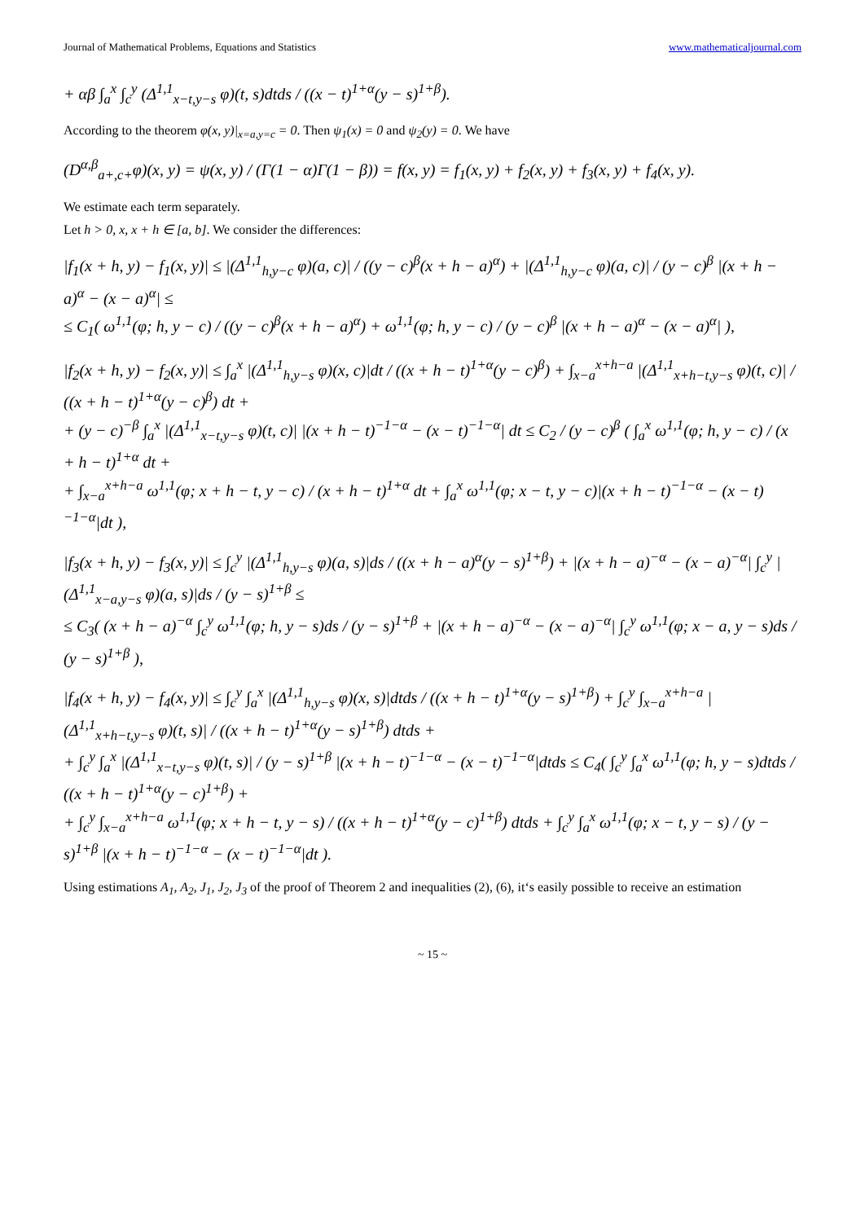Journal of Mathematical Problems, Equations and Statistics www.mathematicaljournal.com
+ αβ ∫<sub>a</sub><sup>x</sup> ∫<sub>c</sub><sup>y</sup> (Δ<sup>1,1</sup><sub>x−t,y−s</sub> φ)(t, s)dtds / ((x − t)<sup>1+α</sup>(y − s)<sup>1+β</sup>).
According to the theorem φ(x, y)|<sub>x=a,y=c</sub> = 0. Then ψ<sub>1</sub>(x) = 0 and ψ<sub>2</sub>(y) = 0. We have
(D<sup>α,β</sup><sub>a+,c+</sub>φ)(x, y) = ψ(x, y) / (Γ(1 − α)Γ(1 − β)) = f(x, y) = f<sub>1</sub>(x, y) + f<sub>2</sub>(x, y) + f<sub>3</sub>(x, y) + f<sub>4</sub>(x, y).
We estimate each term separately.
Let h > 0, x, x + h ∈ [a, b]. We consider the differences:
|f<sub>1</sub>(x + h, y) − f<sub>1</sub>(x, y)| ≤ |(Δ<sup>1,1</sup><sub>h,y−c</sub> φ)(a, c)| / ((y − c)<sup>β</sup>(x + h − a)<sup>α</sup>) + |(Δ<sup>1,1</sup><sub>h,y−c</sub> φ)(a, c)| / (y − c)<sup>β</sup> |(x + h − a)<sup>α</sup> − (x − a)<sup>α</sup>| ≤
≤ C<sub>1</sub>( ω<sup>1,1</sup>(φ; h, y − c) / ((y − c)<sup>β</sup>(x + h − a)<sup>α</sup>) + ω<sup>1,1</sup>(φ; h, y − c) / (y − c)<sup>β</sup> |(x + h − a)<sup>α</sup> − (x − a)<sup>α</sup>| ),
|f<sub>2</sub>(x + h, y) − f<sub>2</sub>(x, y)| ≤ ∫<sub>a</sub><sup>x</sup> |(Δ<sup>1,1</sup><sub>h,y−s</sub> φ)(x, c)|dt / ((x + h − t)<sup>1+α</sup>(y − c)<sup>β</sup>) + ∫<sub>x−a</sub><sup>x+h−a</sup> |(Δ<sup>1,1</sup><sub>x+h−t,y−s</sub> φ)(t, c)| / ((x + h − t)<sup>1+α</sup>(y − c)<sup>β</sup>) dt +
+ (y − c)<sup>−β</sup> ∫<sub>a</sub><sup>x</sup> |(Δ<sup>1,1</sup><sub>x−t,y−s</sub> φ)(t, c)| |(x + h − t)<sup>−1−α</sup> − (x − t)<sup>−1−α</sup>| dt ≤ C<sub>2</sub> / (y − c)<sup>β</sup> ( ∫<sub>a</sub><sup>x</sup> ω<sup>1,1</sup>(φ; h, y − c) / (x + h − t)<sup>1+α</sup> dt +
+ ∫<sub>x−a</sub><sup>x+h−a</sup> ω<sup>1,1</sup>(φ; x + h − t, y − c) / (x + h − t)<sup>1+α</sup> dt + ∫<sub>a</sub><sup>x</sup> ω<sup>1,1</sup>(φ; x − t, y − c)|(x + h − t)<sup>−1−α</sup> − (x − t)<sup>−1−α</sup>|dt ),
|f<sub>3</sub>(x + h, y) − f<sub>3</sub>(x, y)| ≤ ∫<sub>c</sub><sup>y</sup> |(Δ<sup>1,1</sup><sub>h,y−s</sub> φ)(a, s)|ds / ((x + h − a)<sup>α</sup>(y − s)<sup>1+β</sup>) + |(x + h − a)<sup>−α</sup> − (x − a)<sup>−α</sup>| ∫<sub>c</sub><sup>y</sup> |(Δ<sup>1,1</sup><sub>x−a,y−s</sub> φ)(a, s)|ds / (y − s)<sup>1+β</sup> ≤
≤ C<sub>3</sub>( (x + h − a)<sup>−α</sup> ∫<sub>c</sub><sup>y</sup> ω<sup>1,1</sup>(φ; h, y − s)ds / (y − s)<sup>1+β</sup> + |(x + h − a)<sup>−α</sup> − (x − a)<sup>−α</sup>| ∫<sub>c</sub><sup>y</sup> ω<sup>1,1</sup>(φ; x − a, y − s)ds / (y − s)<sup>1+β</sup> ),
|f<sub>4</sub>(x + h, y) − f<sub>4</sub>(x, y)| ≤ ∫<sub>c</sub><sup>y</sup> ∫<sub>a</sub><sup>x</sup> |(Δ<sup>1,1</sup><sub>h,y−s</sub> φ)(x, s)|dtds / ((x + h − t)<sup>1+α</sup>(y − s)<sup>1+β</sup>) + ∫<sub>c</sub><sup>y</sup> ∫<sub>x−a</sub><sup>x+h−a</sup> |(Δ<sup>1,1</sup><sub>x+h−t,y−s</sub> φ)(t, s)| / ((x + h − t)<sup>1+α</sup>(y − s)<sup>1+β</sup>) dtds +
+ ∫<sub>c</sub><sup>y</sup> ∫<sub>a</sub><sup>x</sup> |(Δ<sup>1,1</sup><sub>x−t,y−s</sub> φ)(t, s)| / (y − s)<sup>1+β</sup> |(x + h − t)<sup>−1−α</sup> − (x − t)<sup>−1−α</sup>|dtds ≤ C<sub>4</sub>( ∫<sub>c</sub><sup>y</sup> ∫<sub>a</sub><sup>x</sup> ω<sup>1,1</sup>(φ; h, y − s)dtds / ((x + h − t)<sup>1+α</sup>(y − c)<sup>1+β</sup>) +
+ ∫<sub>c</sub><sup>y</sup> ∫<sub>x−a</sub><sup>x+h−a</sup> ω<sup>1,1</sup>(φ; x + h − t, y − s) / ((x + h − t)<sup>1+α</sup>(y − c)<sup>1+β</sup>) dtds + ∫<sub>c</sub><sup>y</sup> ∫<sub>a</sub><sup>x</sup> ω<sup>1,1</sup>(φ; x − t, y − s) / (y − s)<sup>1+β</sup> |(x + h − t)<sup>−1−α</sup> − (x − t)<sup>−1−α</sup>|dt ).
Using estimations A<sub>1</sub>, A<sub>2</sub>, J<sub>1</sub>, J<sub>2</sub>, J<sub>3</sub> of the proof of Theorem 2 and inequalities (2), (6), it‘s easily possible to receive an estimation
~ 15 ~